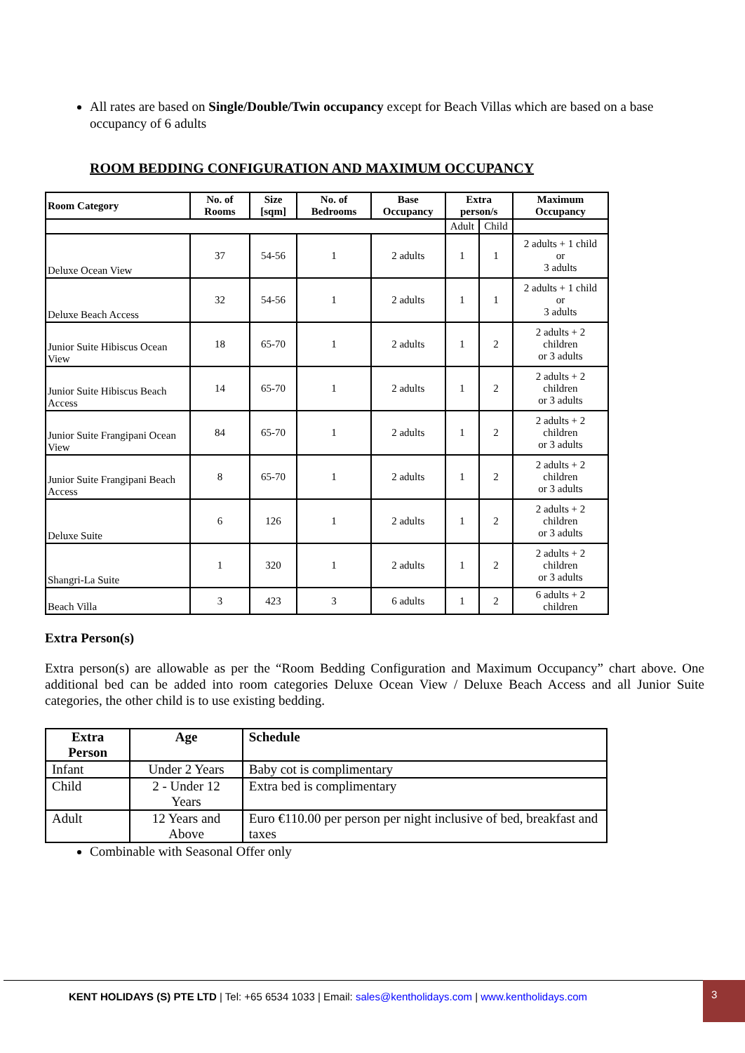All rates are based on Single/Double/Twin occupancy except for Beach Villas which are based on a base occupancy of 6 adults
ROOM BEDDING CONFIGURATION AND MAXIMUM OCCUPANCY
| Room Category | No. of Rooms | Size [sqm] | No. of Bedrooms | Base Occupancy | Extra person/s | | Maximum Occupancy |
| --- | --- | --- | --- | --- | --- | --- | --- |
| | | | | | Adult | Child | |
| Deluxe Ocean View | 37 | 54-56 | 1 | 2 adults | 1 | 1 | 2 adults + 1 child or 3 adults |
| Deluxe Beach Access | 32 | 54-56 | 1 | 2 adults | 1 | 1 | 2 adults + 1 child or 3 adults |
| Junior Suite Hibiscus Ocean View | 18 | 65-70 | 1 | 2 adults | 1 | 2 | 2 adults + 2 children or 3 adults |
| Junior Suite Hibiscus Beach Access | 14 | 65-70 | 1 | 2 adults | 1 | 2 | 2 adults + 2 children or 3 adults |
| Junior Suite Frangipani Ocean View | 84 | 65-70 | 1 | 2 adults | 1 | 2 | 2 adults + 2 children or 3 adults |
| Junior Suite Frangipani Beach Access | 8 | 65-70 | 1 | 2 adults | 1 | 2 | 2 adults + 2 children or 3 adults |
| Deluxe Suite | 6 | 126 | 1 | 2 adults | 1 | 2 | 2 adults + 2 children or 3 adults |
| Shangri-La Suite | 1 | 320 | 1 | 2 adults | 1 | 2 | 2 adults + 2 children or 3 adults |
| Beach Villa | 3 | 423 | 3 | 6 adults | 1 | 2 | 6 adults + 2 children |
Extra Person(s)
Extra person(s) are allowable as per the “Room Bedding Configuration and Maximum Occupancy” chart above. One additional bed can be added into room categories Deluxe Ocean View / Deluxe Beach Access and all Junior Suite categories, the other child is to use existing bedding.
| Extra Person | Age | Schedule |
| --- | --- | --- |
| Infant | Under 2 Years | Baby cot is complimentary |
| Child | 2 - Under 12 Years | Extra bed is complimentary |
| Adult | 12 Years and Above | Euro €110.00 per person per night inclusive of bed, breakfast and taxes |
Combinable with Seasonal Offer only
KENT HOLIDAYS (S) PTE LTD | Tel: +65 6534 1033 | Email: sales@kentholidays.com | www.kentholidays.com 3